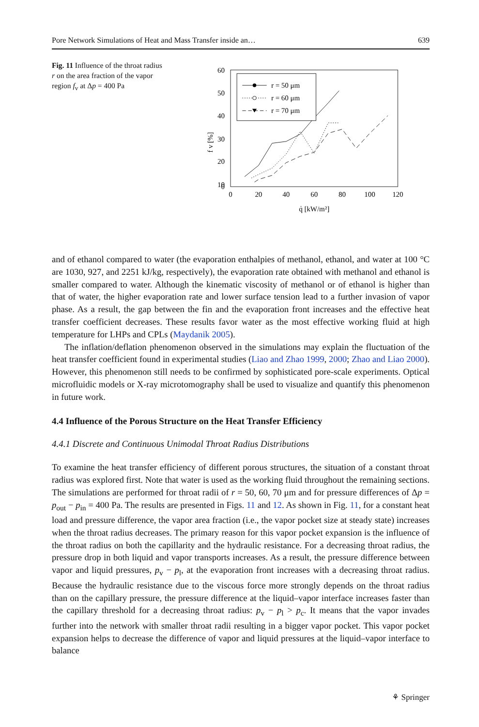Pore Network Simulations of Heat and Mass Transfer inside an… 639
Fig. 11 Influence of the throat radius r on the area fraction of the vapor region f<sub>v</sub> at Δp = 400 Pa
60
50
40
30
20
10
0
0
20
40
60
80
100
120
q̇ [kW/m²]
f v [%]
r = 50 μm
r = 60 μm
r = 70 μm
and of ethanol compared to water (the evaporation enthalpies of methanol, ethanol, and water at 100 °C are 1030, 927, and 2251 kJ/kg, respectively), the evaporation rate obtained with methanol and ethanol is smaller compared to water. Although the kinematic viscosity of methanol or of ethanol is higher than that of water, the higher evaporation rate and lower surface tension lead to a further invasion of vapor phase. As a result, the gap between the fin and the evaporation front increases and the effective heat transfer coefficient decreases. These results favor water as the most effective working fluid at high temperature for LHPs and CPLs (Maydanik 2005).
The inflation/deflation phenomenon observed in the simulations may explain the fluctuation of the heat transfer coefficient found in experimental studies (Liao and Zhao 1999, 2000; Zhao and Liao 2000). However, this phenomenon still needs to be confirmed by sophisticated pore-scale experiments. Optical microfluidic models or X-ray microtomography shall be used to visualize and quantify this phenomenon in future work.
4.4 Influence of the Porous Structure on the Heat Transfer Efficiency
4.4.1 Discrete and Continuous Unimodal Throat Radius Distributions
To examine the heat transfer efficiency of different porous structures, the situation of a constant throat radius was explored first. Note that water is used as the working fluid throughout the remaining sections. The simulations are performed for throat radii of r = 50, 60, 70 μm and for pressure differences of Δp = p<sub>out</sub> − p<sub>in</sub> = 400 Pa. The results are presented in Figs. 11 and 12. As shown in Fig. 11, for a constant heat load and pressure difference, the vapor area fraction (i.e., the vapor pocket size at steady state) increases when the throat radius decreases. The primary reason for this vapor pocket expansion is the influence of the throat radius on both the capillarity and the hydraulic resistance. For a decreasing throat radius, the pressure drop in both liquid and vapor transports increases. As a result, the pressure difference between vapor and liquid pressures, p<sub>v</sub> − p<sub>l</sub>, at the evaporation front increases with a decreasing throat radius. Because the hydraulic resistance due to the viscous force more strongly depends on the throat radius than on the capillary pressure, the pressure difference at the liquid–vapor interface increases faster than the capillary threshold for a decreasing throat radius: p<sub>v</sub> − p<sub>l</sub> > p<sub>c</sub>. It means that the vapor invades further into the network with smaller throat radii resulting in a bigger vapor pocket. This vapor pocket expansion helps to decrease the difference of vapor and liquid pressures at the liquid–vapor interface to balance
⚘ Springer